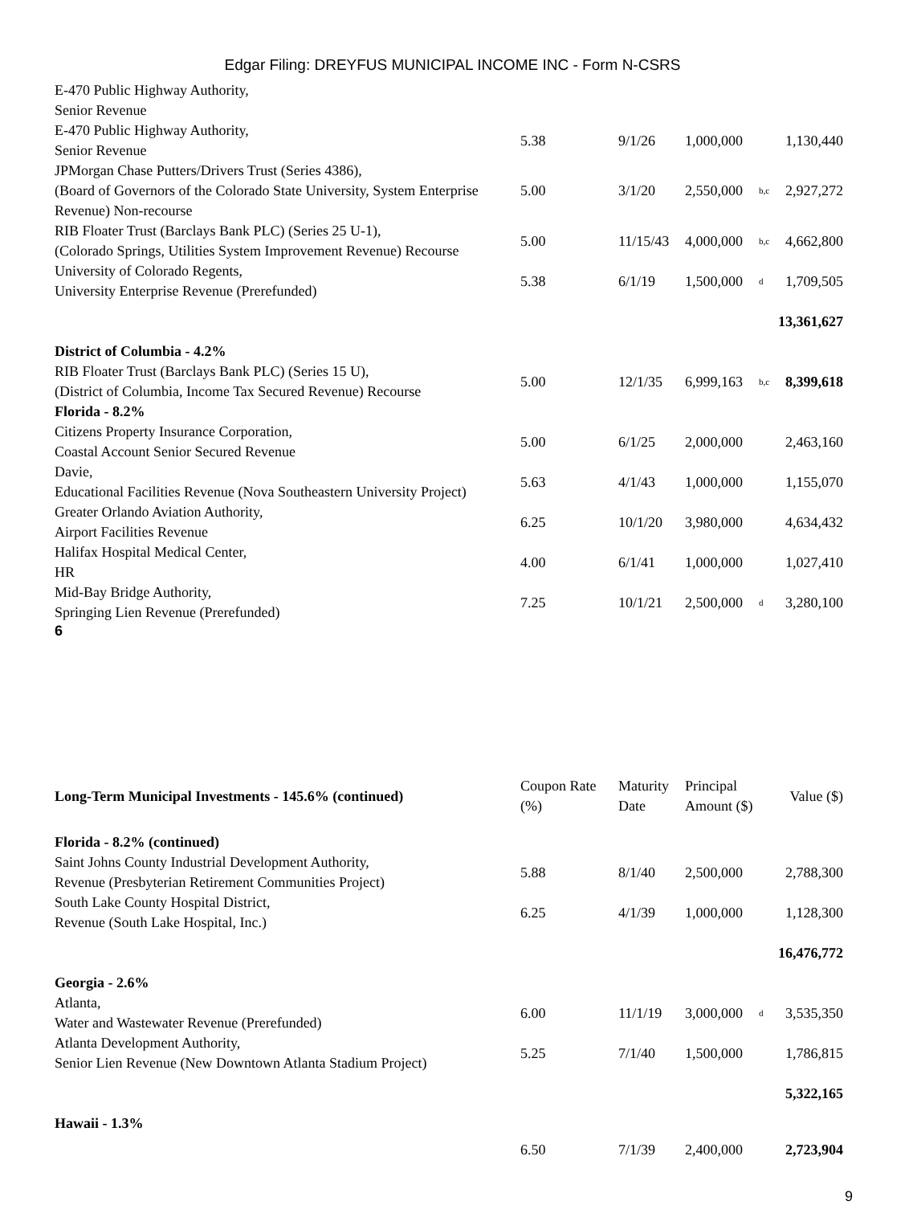Edgar Filing: DREYFUS MUNICIPAL INCOME INC - Form N-CSRS
| E-470 Public Highway Authority, Senior Revenue | | | | | |
| E-470 Public Highway Authority, Senior Revenue | 5.38 | 9/1/26 | 1,000,000 | | 1,130,440 |
| JPMorgan Chase Putters/Drivers Trust (Series 4386), (Board of Governors of the Colorado State University, System Enterprise Revenue) Non-recourse | 5.00 | 3/1/20 | 2,550,000 | b,c | 2,927,272 |
| RIB Floater Trust (Barclays Bank PLC) (Series 25 U-1), (Colorado Springs, Utilities System Improvement Revenue) Recourse | 5.00 | 11/15/43 | 4,000,000 | b,c | 4,662,800 |
| University of Colorado Regents, University Enterprise Revenue (Prerefunded) | 5.38 | 6/1/19 | 1,500,000 | d | 1,709,505 |
| | | | | | 13,361,627 |
| District of Columbia - 4.2% | | | | | |
| RIB Floater Trust (Barclays Bank PLC) (Series 15 U), (District of Columbia, Income Tax Secured Revenue) Recourse | 5.00 | 12/1/35 | 6,999,163 | b,c | 8,399,618 |
| Florida - 8.2% | | | | | |
| Citizens Property Insurance Corporation, Coastal Account Senior Secured Revenue | 5.00 | 6/1/25 | 2,000,000 | | 2,463,160 |
| Davie, Educational Facilities Revenue (Nova Southeastern University Project) | 5.63 | 4/1/43 | 1,000,000 | | 1,155,070 |
| Greater Orlando Aviation Authority, Airport Facilities Revenue | 6.25 | 10/1/20 | 3,980,000 | | 4,634,432 |
| Halifax Hospital Medical Center, HR | 4.00 | 6/1/41 | 1,000,000 | | 1,027,410 |
| Mid-Bay Bridge Authority, Springing Lien Revenue (Prerefunded) | 7.25 | 10/1/21 | 2,500,000 | d | 3,280,100 |
6
| Long-Term Municipal Investments - 145.6% (continued) | Coupon Rate (%) | Maturity Date | Principal Amount ($) | | Value ($) |
| Florida - 8.2% (continued) | | | | | |
| Saint Johns County Industrial Development Authority, Revenue (Presbyterian Retirement Communities Project) | 5.88 | 8/1/40 | 2,500,000 | | 2,788,300 |
| South Lake County Hospital District, Revenue (South Lake Hospital, Inc.) | 6.25 | 4/1/39 | 1,000,000 | | 1,128,300 |
| | | | | | 16,476,772 |
| Georgia - 2.6% | | | | | |
| Atlanta, Water and Wastewater Revenue (Prerefunded) | 6.00 | 11/1/19 | 3,000,000 | d | 3,535,350 |
| Atlanta Development Authority, Senior Lien Revenue (New Downtown Atlanta Stadium Project) | 5.25 | 7/1/40 | 1,500,000 | | 1,786,815 |
| | | | | | 5,322,165 |
| Hawaii - 1.3% | | | | | |
| | 6.50 | 7/1/39 | 2,400,000 | | 2,723,904 |
9